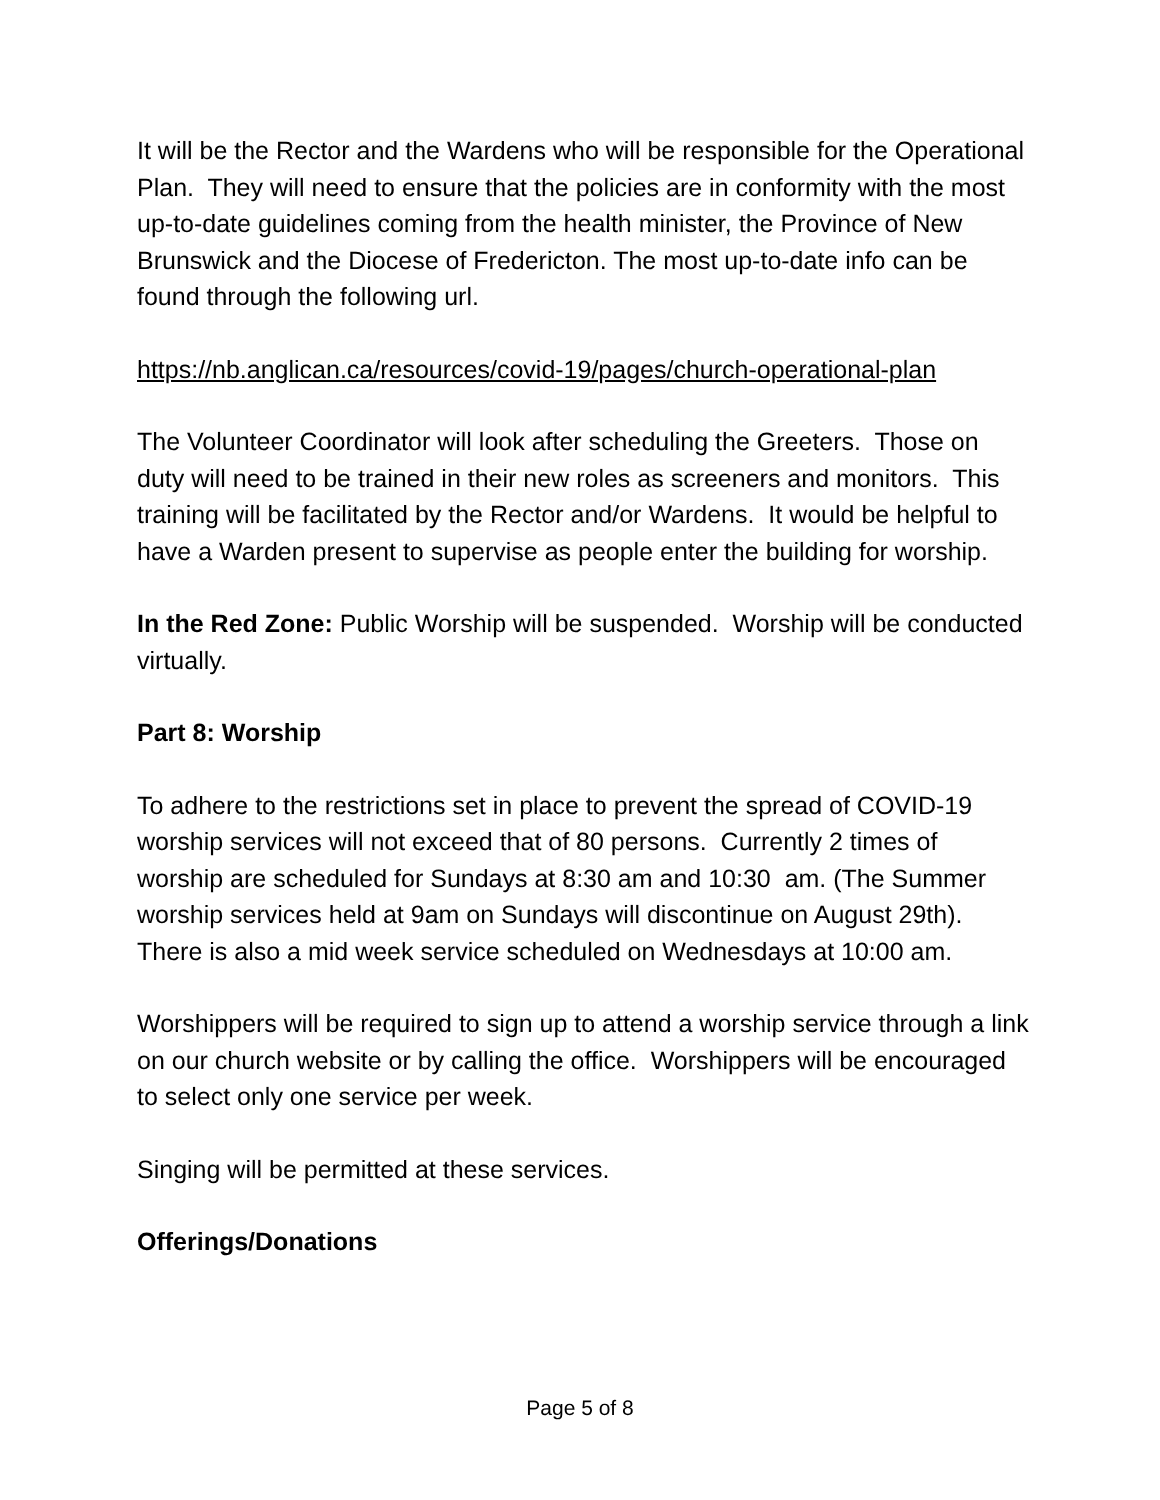It will be the Rector and the Wardens who will be responsible for the Operational Plan. They will need to ensure that the policies are in conformity with the most up-to-date guidelines coming from the health minister, the Province of New Brunswick and the Diocese of Fredericton. The most up-to-date info can be found through the following url.
https://nb.anglican.ca/resources/covid-19/pages/church-operational-plan
The Volunteer Coordinator will look after scheduling the Greeters. Those on duty will need to be trained in their new roles as screeners and monitors. This training will be facilitated by the Rector and/or Wardens. It would be helpful to have a Warden present to supervise as people enter the building for worship.
In the Red Zone: Public Worship will be suspended. Worship will be conducted virtually.
Part 8: Worship
To adhere to the restrictions set in place to prevent the spread of COVID-19 worship services will not exceed that of 80 persons. Currently 2 times of worship are scheduled for Sundays at 8:30 am and 10:30 am. (The Summer worship services held at 9am on Sundays will discontinue on August 29th). There is also a mid week service scheduled on Wednesdays at 10:00 am.
Worshippers will be required to sign up to attend a worship service through a link on our church website or by calling the office. Worshippers will be encouraged to select only one service per week.
Singing will be permitted at these services.
Offerings/Donations
Page 5 of 8